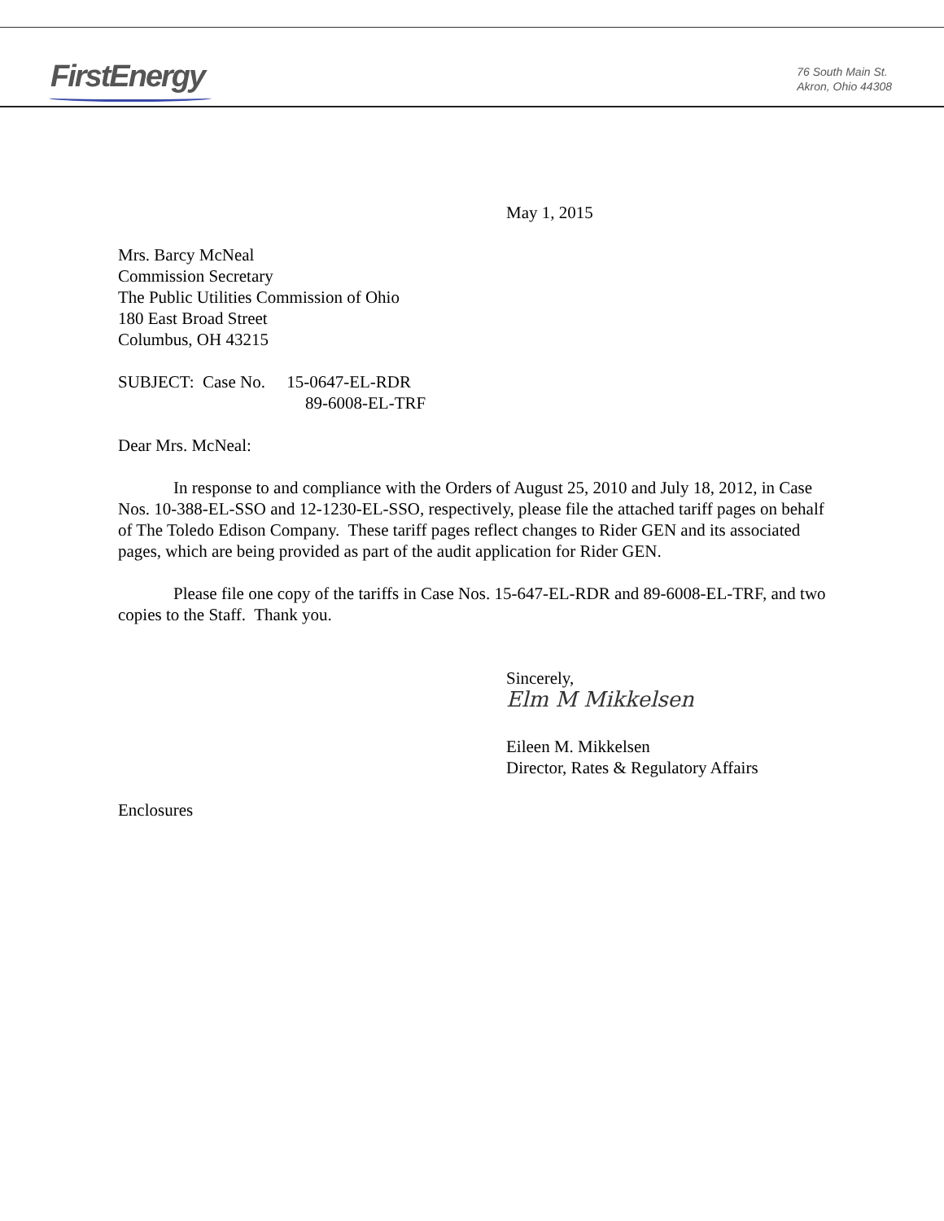FirstEnergy
76 South Main St.
Akron, Ohio 44308
May 1, 2015
Mrs. Barcy McNeal
Commission Secretary
The Public Utilities Commission of Ohio
180 East Broad Street
Columbus, OH 43215
SUBJECT: Case No. 15-0647-EL-RDR
89-6008-EL-TRF
Dear Mrs. McNeal:
In response to and compliance with the Orders of August 25, 2010 and July 18, 2012, in Case Nos. 10-388-EL-SSO and 12-1230-EL-SSO, respectively, please file the attached tariff pages on behalf of The Toledo Edison Company. These tariff pages reflect changes to Rider GEN and its associated pages, which are being provided as part of the audit application for Rider GEN.
Please file one copy of the tariffs in Case Nos. 15-647-EL-RDR and 89-6008-EL-TRF, and two copies to the Staff. Thank you.
Sincerely,
Elm M Mikkelsen
Eileen M. Mikkelsen
Director, Rates & Regulatory Affairs
Enclosures